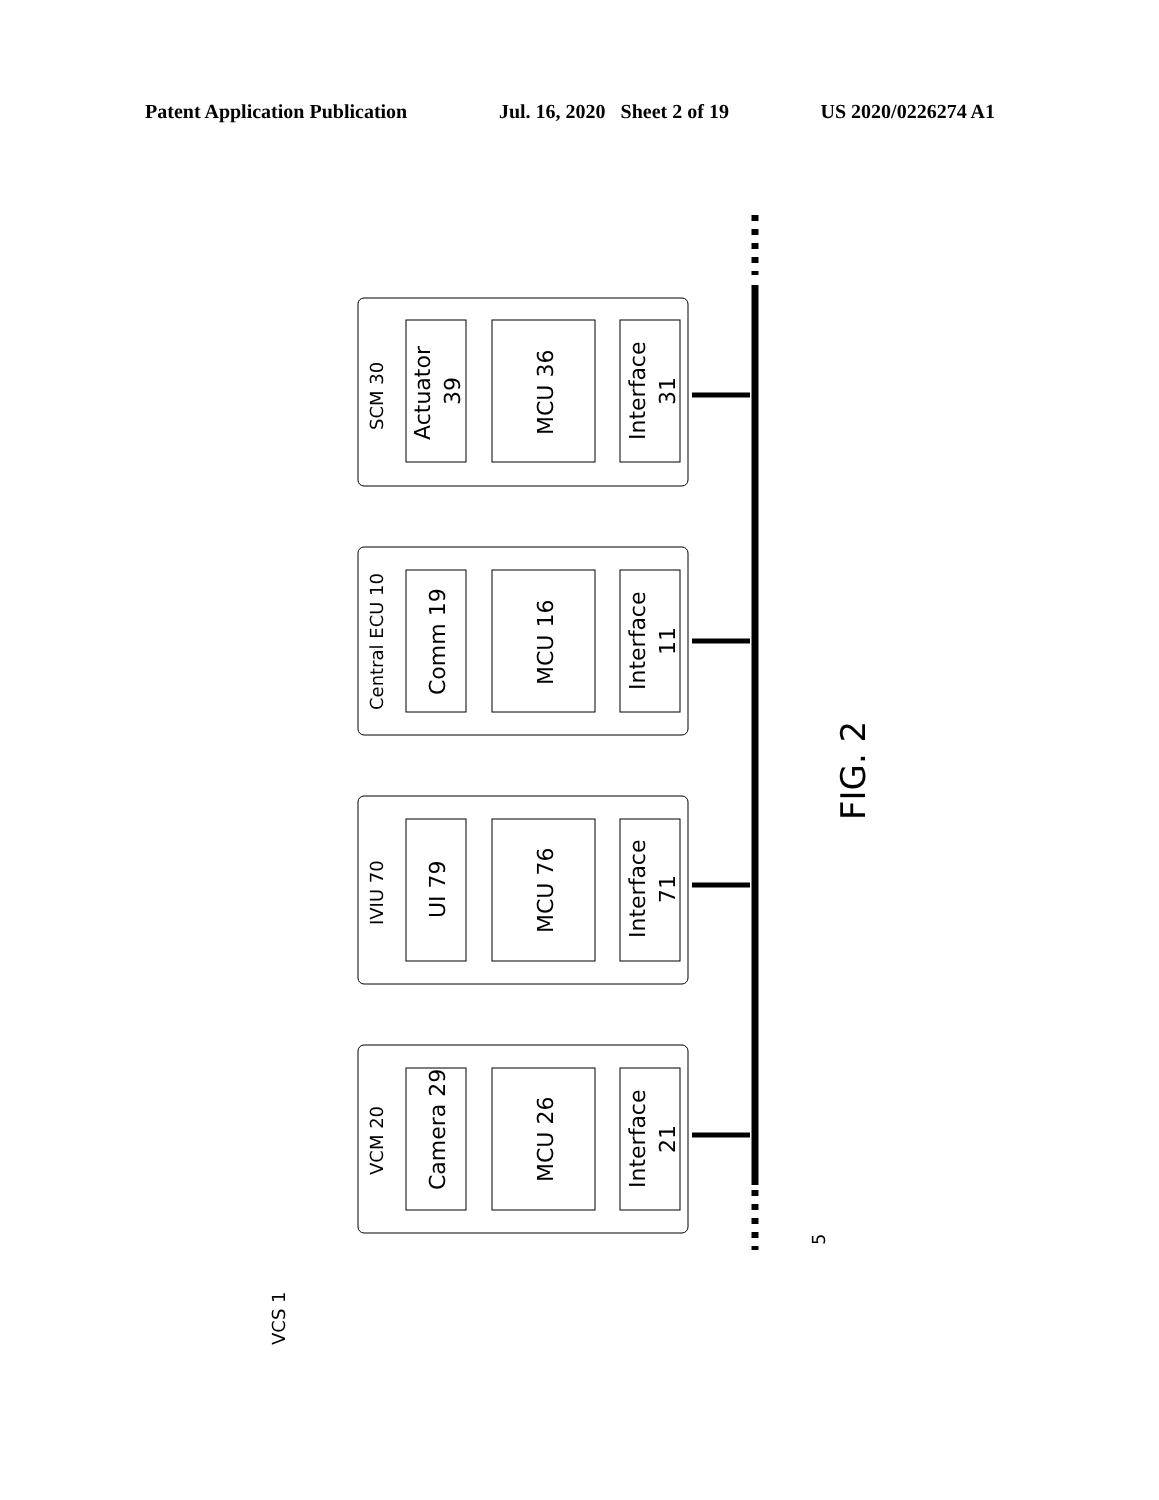Patent Application Publication Jul. 16, 2020 Sheet 2 of 19 US 2020/0226274 A1
SCM 30
Actuator
39
MCU 36
Interface
31
Central ECU 10
Comm 19
MCU 16
Interface
11
IVIU 70
UI 79
MCU 76
Interface
71
VCM 20
Camera 29
MCU 26
Interface
21
FIG. 2
5
VCS 1